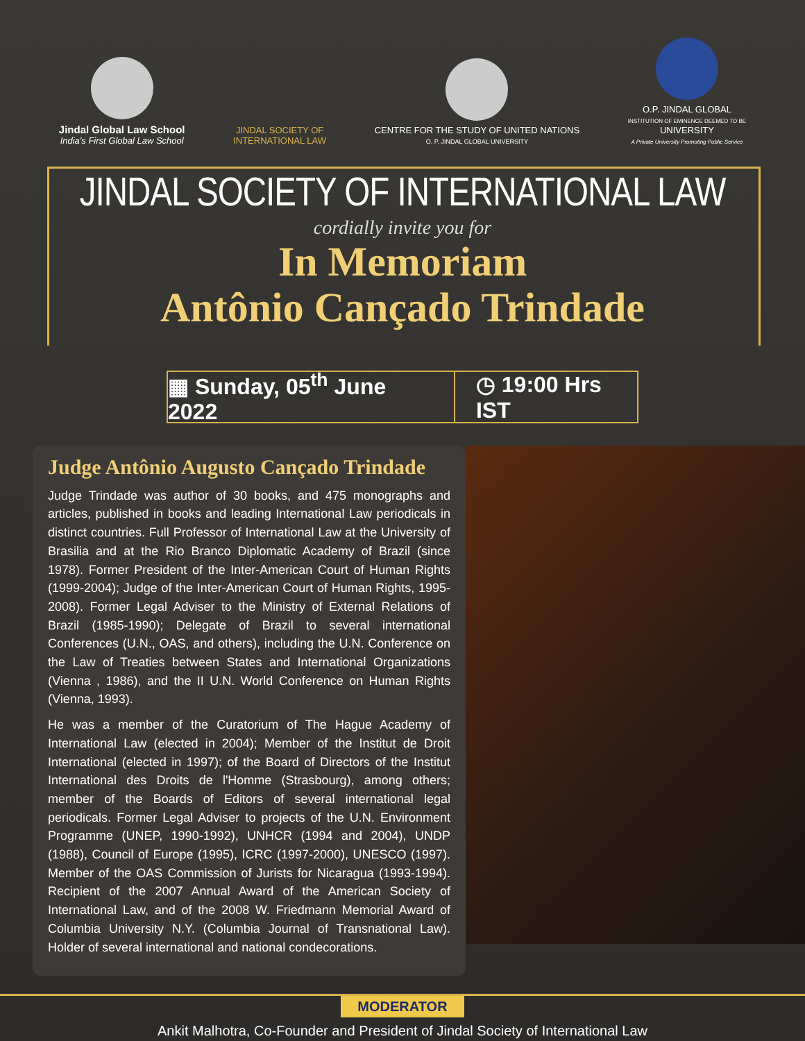Jindal Global Law School
India's First Global Law School
JINDAL SOCIETY OF
INTERNATIONAL LAW
CENTRE FOR THE STUDY OF UNITED NATIONS
O. P. JINDAL GLOBAL UNIVERSITY
O.P. JINDAL GLOBAL
INSTITUTION OF EMINENCE DEEMED TO BE
UNIVERSITY
A Private University Promoting Public Service
JINDAL SOCIETY OF INTERNATIONAL LAW
cordially invite you for
In Memoriam
Antônio Cançado Trindade
▦ Sunday, 05<sup>th</sup> June 2022 ◷ 19:00 Hrs IST
Judge Antônio Augusto Cançado Trindade
Judge Trindade was author of 30 books, and 475 monographs and articles, published in books and leading International Law periodicals in distinct countries. Full Professor of International Law at the University of Brasilia and at the Rio Branco Diplomatic Academy of Brazil (since 1978). Former President of the Inter-American Court of Human Rights (1999-2004); Judge of the Inter-American Court of Human Rights, 1995-2008). Former Legal Adviser to the Ministry of External Relations of Brazil (1985-1990); Delegate of Brazil to several international Conferences (U.N., OAS, and others), including the U.N. Conference on the Law of Treaties between States and International Organizations (Vienna , 1986), and the II U.N. World Conference on Human Rights (Vienna, 1993).
He was a member of the Curatorium of The Hague Academy of International Law (elected in 2004); Member of the Institut de Droit International (elected in 1997); of the Board of Directors of the Institut International des Droits de l'Homme (Strasbourg), among others; member of the Boards of Editors of several international legal periodicals. Former Legal Adviser to projects of the U.N. Environment Programme (UNEP, 1990-1992), UNHCR (1994 and 2004), UNDP (1988), Council of Europe (1995), ICRC (1997-2000), UNESCO (1997). Member of the OAS Commission of Jurists for Nicaragua (1993-1994). Recipient of the 2007 Annual Award of the American Society of International Law, and of the 2008 W. Friedmann Memorial Award of Columbia University N.Y. (Columbia Journal of Transnational Law). Holder of several international and national condecorations.
MODERATOR
Ankit Malhotra, Co-Founder and President of Jindal Society of International Law